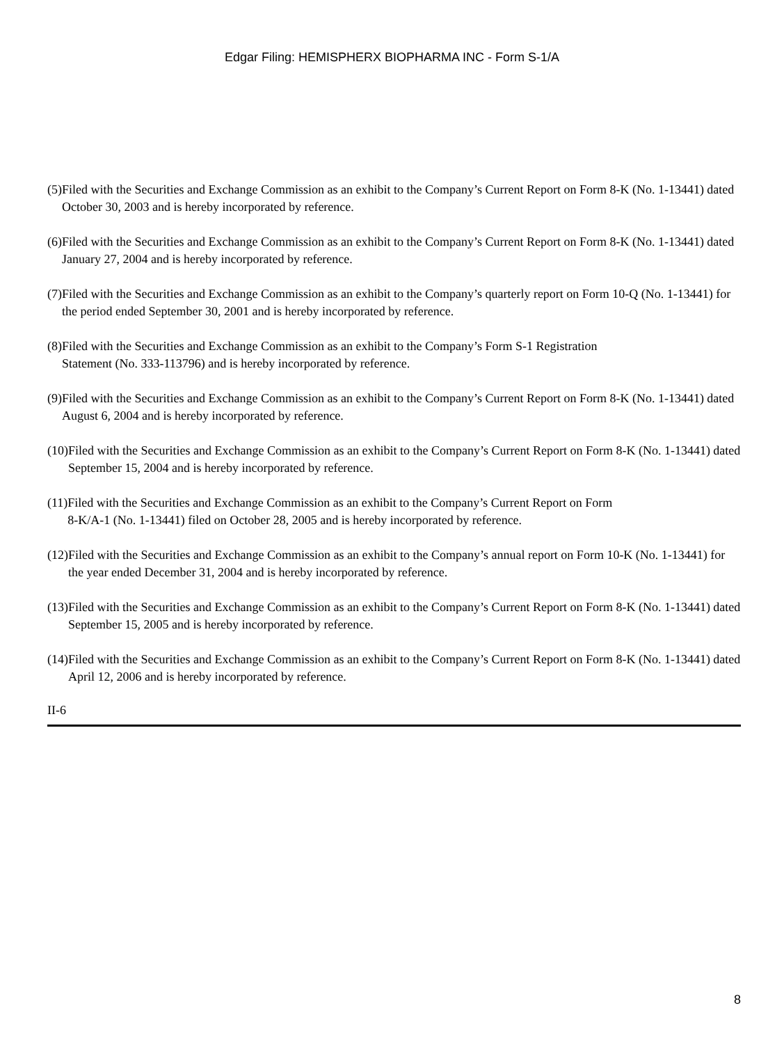Edgar Filing: HEMISPHERX BIOPHARMA INC - Form S-1/A
(5) Filed with the Securities and Exchange Commission as an exhibit to the Company’s Current Report on Form 8-K (No. 1-13441) dated October 30, 2003 and is hereby incorporated by reference.
(6) Filed with the Securities and Exchange Commission as an exhibit to the Company’s Current Report on Form 8-K (No. 1-13441) dated January 27, 2004 and is hereby incorporated by reference.
(7) Filed with the Securities and Exchange Commission as an exhibit to the Company’s quarterly report on Form 10-Q (No. 1-13441) for the period ended September 30, 2001 and is hereby incorporated by reference.
(8) Filed with the Securities and Exchange Commission as an exhibit to the Company’s Form S-1 Registration
Statement (No. 333-113796) and is hereby incorporated by reference.
(9) Filed with the Securities and Exchange Commission as an exhibit to the Company’s Current Report on Form 8-K (No. 1-13441) dated August 6, 2004 and is hereby incorporated by reference.
(10) Filed with the Securities and Exchange Commission as an exhibit to the Company’s Current Report on Form 8-K (No. 1-13441) dated September 15, 2004 and is hereby incorporated by reference.
(11) Filed with the Securities and Exchange Commission as an exhibit to the Company’s Current Report on Form
8-K/A-1 (No. 1-13441) filed on October 28, 2005 and is hereby incorporated by reference.
(12) Filed with the Securities and Exchange Commission as an exhibit to the Company’s annual report on Form 10-K (No. 1-13441) for the year ended December 31, 2004 and is hereby incorporated by reference.
(13) Filed with the Securities and Exchange Commission as an exhibit to the Company’s Current Report on Form 8-K (No. 1-13441) dated September 15, 2005 and is hereby incorporated by reference.
(14) Filed with the Securities and Exchange Commission as an exhibit to the Company’s Current Report on Form 8-K (No. 1-13441) dated April 12, 2006 and is hereby incorporated by reference.
II-6
8